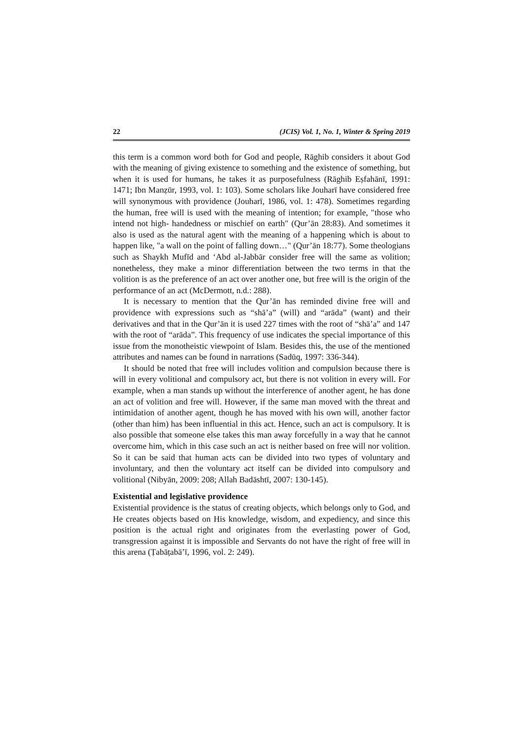22 (JCIS) Vol. 1, No. 1, Winter & Spring 2019
this term is a common word both for God and people, Rāghib considers it about God with the meaning of giving existence to something and the existence of something, but when it is used for humans, he takes it as purposefulness (Rāghib Eṣfahānī, 1991: 1471; Ibn Manẓūr, 1993, vol. 1: 103). Some scholars like Jouharī have considered free will synonymous with providence (Jouharī, 1986, vol. 1: 478). Sometimes regarding the human, free will is used with the meaning of intention; for example, "those who intend not high- handedness or mischief on earth" (Qur’ān 28:83). And sometimes it also is used as the natural agent with the meaning of a happening which is about to happen like, "a wall on the point of falling down…" (Qur’ān 18:77). Some theologians such as Shaykh Mufīd and ‘Abd al-Jabbār consider free will the same as volition; nonetheless, they make a minor differentiation between the two terms in that the volition is as the preference of an act over another one, but free will is the origin of the performance of an act (McDermott, n.d.: 288).
It is necessary to mention that the Qur’ān has reminded divine free will and providence with expressions such as “shā’a” (will) and “arāda” (want) and their derivatives and that in the Qur’ān it is used 227 times with the root of “shā’a” and 147 with the root of “arāda”. This frequency of use indicates the special importance of this issue from the monotheistic viewpoint of Islam. Besides this, the use of the mentioned attributes and names can be found in narrations (Sadūq, 1997: 336-344).
It should be noted that free will includes volition and compulsion because there is will in every volitional and compulsory act, but there is not volition in every will. For example, when a man stands up without the interference of another agent, he has done an act of volition and free will. However, if the same man moved with the threat and intimidation of another agent, though he has moved with his own will, another factor (other than him) has been influential in this act. Hence, such an act is compulsory. It is also possible that someone else takes this man away forcefully in a way that he cannot overcome him, which in this case such an act is neither based on free will nor volition. So it can be said that human acts can be divided into two types of voluntary and involuntary, and then the voluntary act itself can be divided into compulsory and volitional (Nibyān, 2009: 208; Allah Badāshtī, 2007: 130-145).
Existential and legislative providence
Existential providence is the status of creating objects, which belongs only to God, and He creates objects based on His knowledge, wisdom, and expediency, and since this position is the actual right and originates from the everlasting power of God, transgression against it is impossible and Servants do not have the right of free will in this arena (Ṭabāṭabā’ī, 1996, vol. 2: 249).